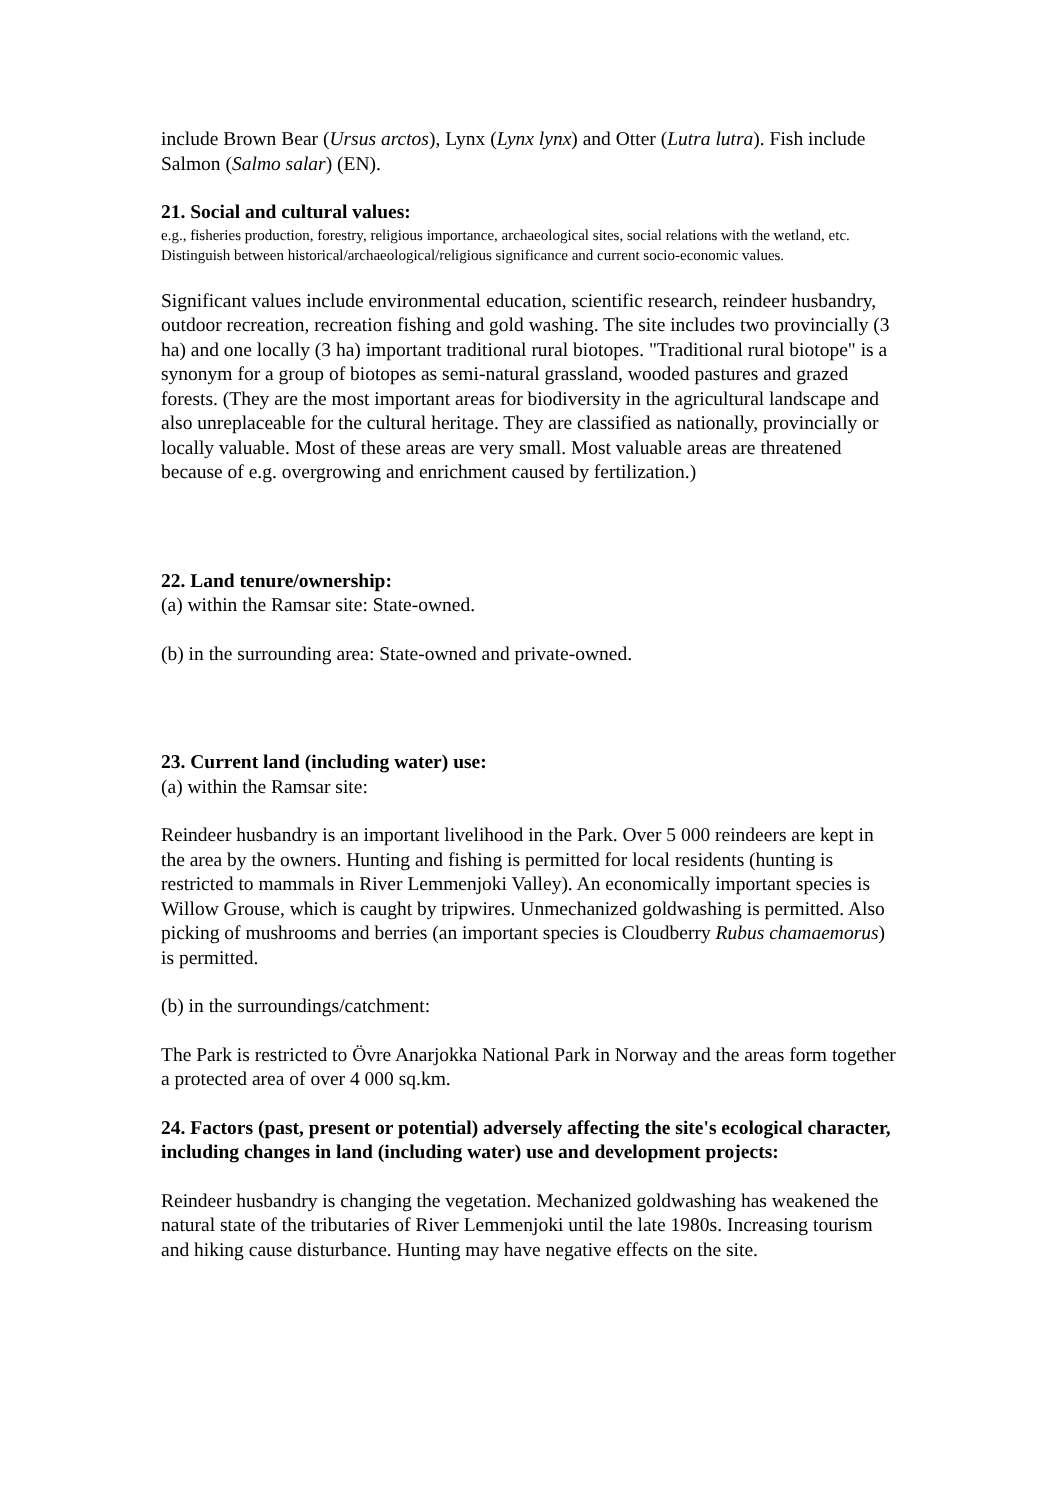include Brown Bear (Ursus arctos), Lynx (Lynx lynx) and Otter (Lutra lutra). Fish include Salmon (Salmo salar) (EN).
21. Social and cultural values:
e.g., fisheries production, forestry, religious importance, archaeological sites, social relations with the wetland, etc. Distinguish between historical/archaeological/religious significance and current socio-economic values.
Significant values include environmental education, scientific research, reindeer husbandry, outdoor recreation, recreation fishing and gold washing. The site includes two provincially (3 ha) and one locally (3 ha) important traditional rural biotopes. "Traditional rural biotope" is a synonym for a group of biotopes as semi-natural grassland, wooded pastures and grazed forests. (They are the most important areas for biodiversity in the agricultural landscape and also unreplaceable for the cultural heritage. They are classified as nationally, provincially or locally valuable. Most of these areas are very small. Most valuable areas are threatened because of e.g. overgrowing and enrichment caused by fertilization.)
22. Land tenure/ownership:
(a) within the Ramsar site: State-owned.
(b) in the surrounding area: State-owned and private-owned.
23. Current land (including water) use:
(a) within the Ramsar site:
Reindeer husbandry is an important livelihood in the Park. Over 5 000 reindeers are kept in the area by the owners. Hunting and fishing is permitted for local residents (hunting is restricted to mammals in River Lemmenjoki Valley). An economically important species is Willow Grouse, which is caught by tripwires. Unmechanized goldwashing is permitted. Also picking of mushrooms and berries (an important species is Cloudberry Rubus chamaemorus) is permitted.
(b) in the surroundings/catchment:
The Park is restricted to Övre Anarjokka National Park in Norway and the areas form together a protected area of over 4 000 sq.km.
24. Factors (past, present or potential) adversely affecting the site's ecological character, including changes in land (including water) use and development projects:
Reindeer husbandry is changing the vegetation. Mechanized goldwashing has weakened the natural state of the tributaries of River Lemmenjoki until the late 1980s. Increasing tourism and hiking cause disturbance. Hunting may have negative effects on the site.